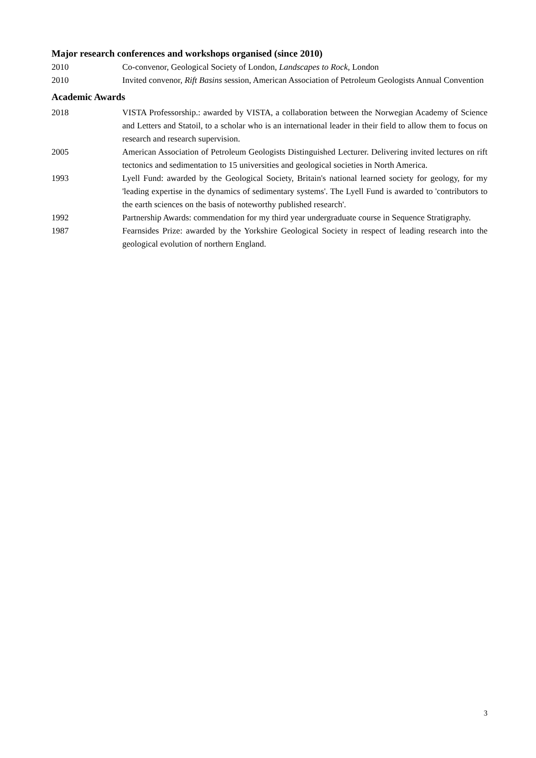Major research conferences and workshops organised (since 2010)
2010 Co-convenor, Geological Society of London, Landscapes to Rock, London
2010 Invited convenor, Rift Basins session, American Association of Petroleum Geologists Annual Convention
Academic Awards
2018 VISTA Professorship.: awarded by VISTA, a collaboration between the Norwegian Academy of Science and Letters and Statoil, to a scholar who is an international leader in their field to allow them to focus on research and research supervision.
2005 American Association of Petroleum Geologists Distinguished Lecturer. Delivering invited lectures on rift tectonics and sedimentation to 15 universities and geological societies in North America.
1993 Lyell Fund: awarded by the Geological Society, Britain's national learned society for geology, for my 'leading expertise in the dynamics of sedimentary systems'. The Lyell Fund is awarded to 'contributors to the earth sciences on the basis of noteworthy published research'.
1992 Partnership Awards: commendation for my third year undergraduate course in Sequence Stratigraphy.
1987 Fearnsides Prize: awarded by the Yorkshire Geological Society in respect of leading research into the geological evolution of northern England.
3